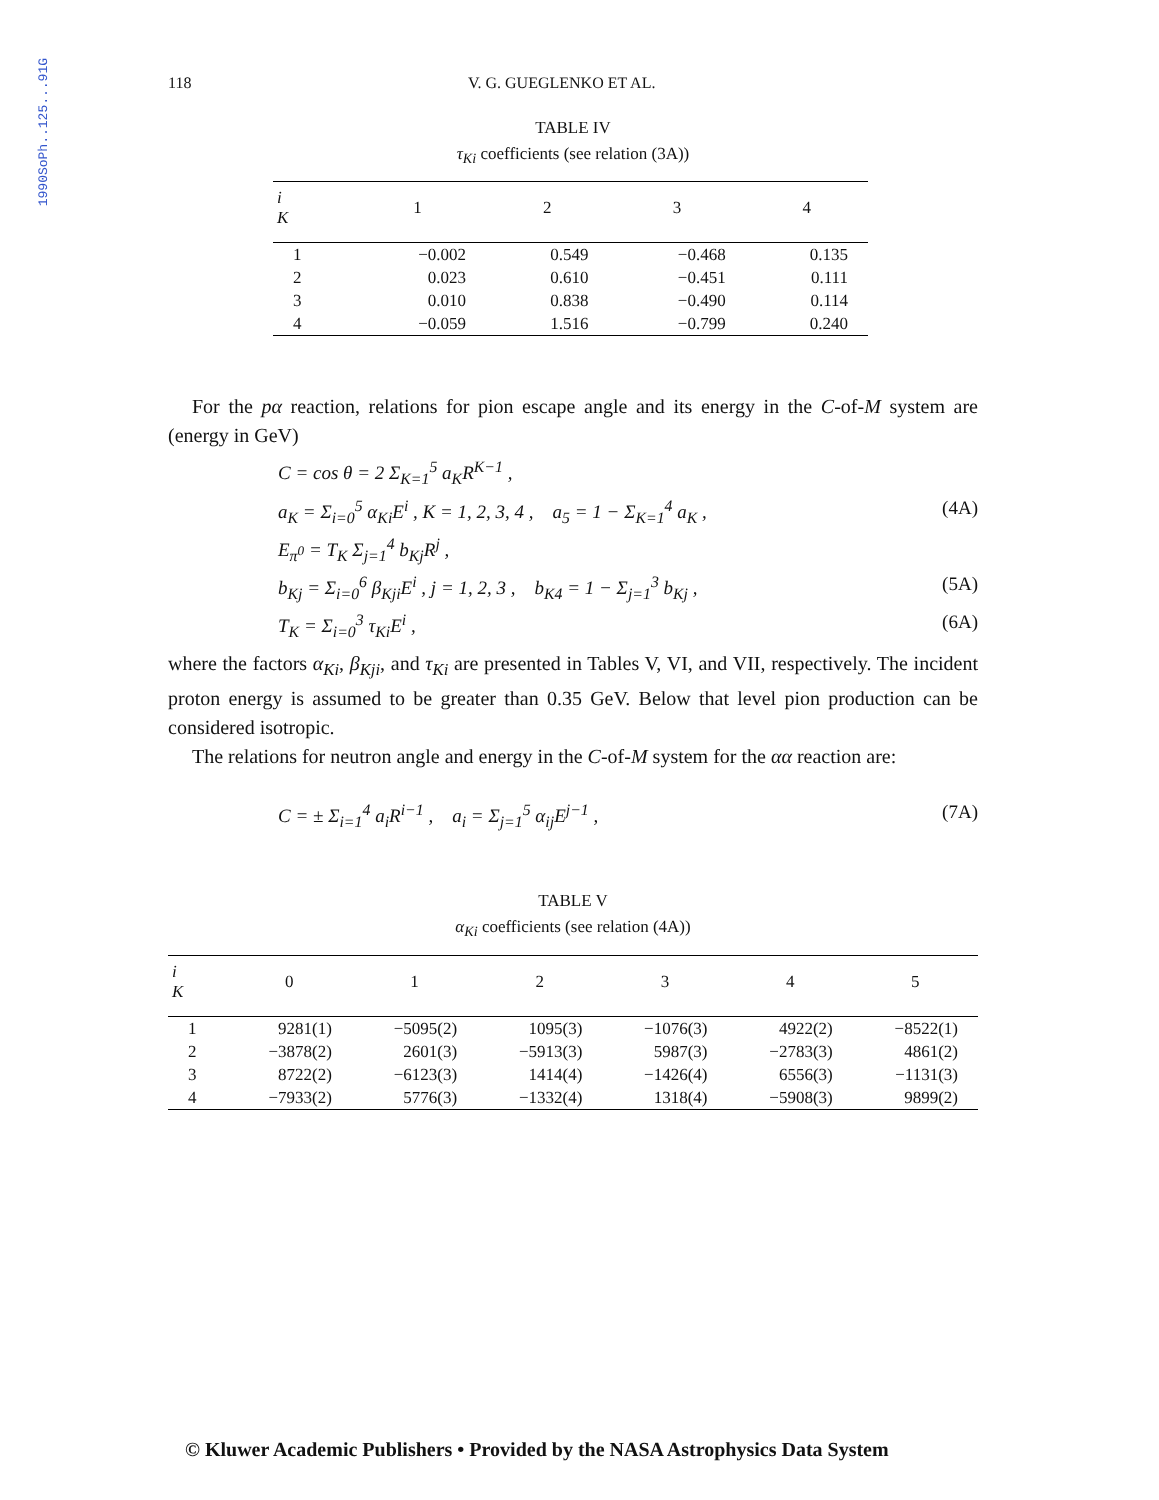1990SoPh..125...91G
118 V. G. GUEGLENKO ET AL.
TABLE IV
τ<sub>Ki</sub> coefficients (see relation (3A))
| i K | 1 | 2 | 3 | 4 |
| --- | --- | --- | --- | --- |
| 1 | −0.002 | 0.549 | −0.468 | 0.135 |
| 2 | 0.023 | 0.610 | −0.451 | 0.111 |
| 3 | 0.010 | 0.838 | −0.490 | 0.114 |
| 4 | −0.059 | 1.516 | −0.799 | 0.240 |
For the pα reaction, relations for pion escape angle and its energy in the C-of-M system are (energy in GeV)
C = cos θ = 2 Σ<sub>K=1</sub><sup>5</sup> a<sub>K</sub>R<sup>K−1</sup> ,
a<sub>K</sub> = Σ<sub>i=0</sub><sup>5</sup> α<sub>Ki</sub>E<sup>i</sup> , K = 1, 2, 3, 4 , a<sub>5</sub> = 1 − Σ<sub>K=1</sub><sup>4</sup> a<sub>K</sub> , (4A)
E<sub>π<sup>0</sup></sub> = T<sub>K</sub> Σ<sub>j=1</sub><sup>4</sup> b<sub>Kj</sub>R<sup>j</sup> ,
b<sub>Kj</sub> = Σ<sub>i=0</sub><sup>6</sup> β<sub>Kji</sub>E<sup>i</sup> , j = 1, 2, 3 , b<sub>K4</sub> = 1 − Σ<sub>j=1</sub><sup>3</sup> b<sub>Kj</sub> , (5A)
T<sub>K</sub> = Σ<sub>i=0</sub><sup>3</sup> τ<sub>Ki</sub>E<sup>i</sup> , (6A)
where the factors α<sub>Ki</sub>, β<sub>Kji</sub>, and τ<sub>Ki</sub> are presented in Tables V, VI, and VII, respectively. The incident proton energy is assumed to be greater than 0.35 GeV. Below that level pion production can be considered isotropic.
The relations for neutron angle and energy in the C-of-M system for the αα reaction are:
C = ± Σ<sub>i=1</sub><sup>4</sup> a<sub>i</sub>R<sup>i−1</sup> , a<sub>i</sub> = Σ<sub>j=1</sub><sup>5</sup> α<sub>ij</sub>E<sup>j−1</sup> , (7A)
TABLE V
α<sub>Ki</sub> coefficients (see relation (4A))
| i K | 0 | 1 | 2 | 3 | 4 | 5 |
| --- | --- | --- | --- | --- | --- | --- |
| 1 | 9281(1) | −5095(2) | 1095(3) | −1076(3) | 4922(2) | −8522(1) |
| 2 | −3878(2) | 2601(3) | −5913(3) | 5987(3) | −2783(3) | 4861(2) |
| 3 | 8722(2) | −6123(3) | 1414(4) | −1426(4) | 6556(3) | −1131(3) |
| 4 | −7933(2) | 5776(3) | −1332(4) | 1318(4) | −5908(3) | 9899(2) |
© Kluwer Academic Publishers • Provided by the NASA Astrophysics Data System